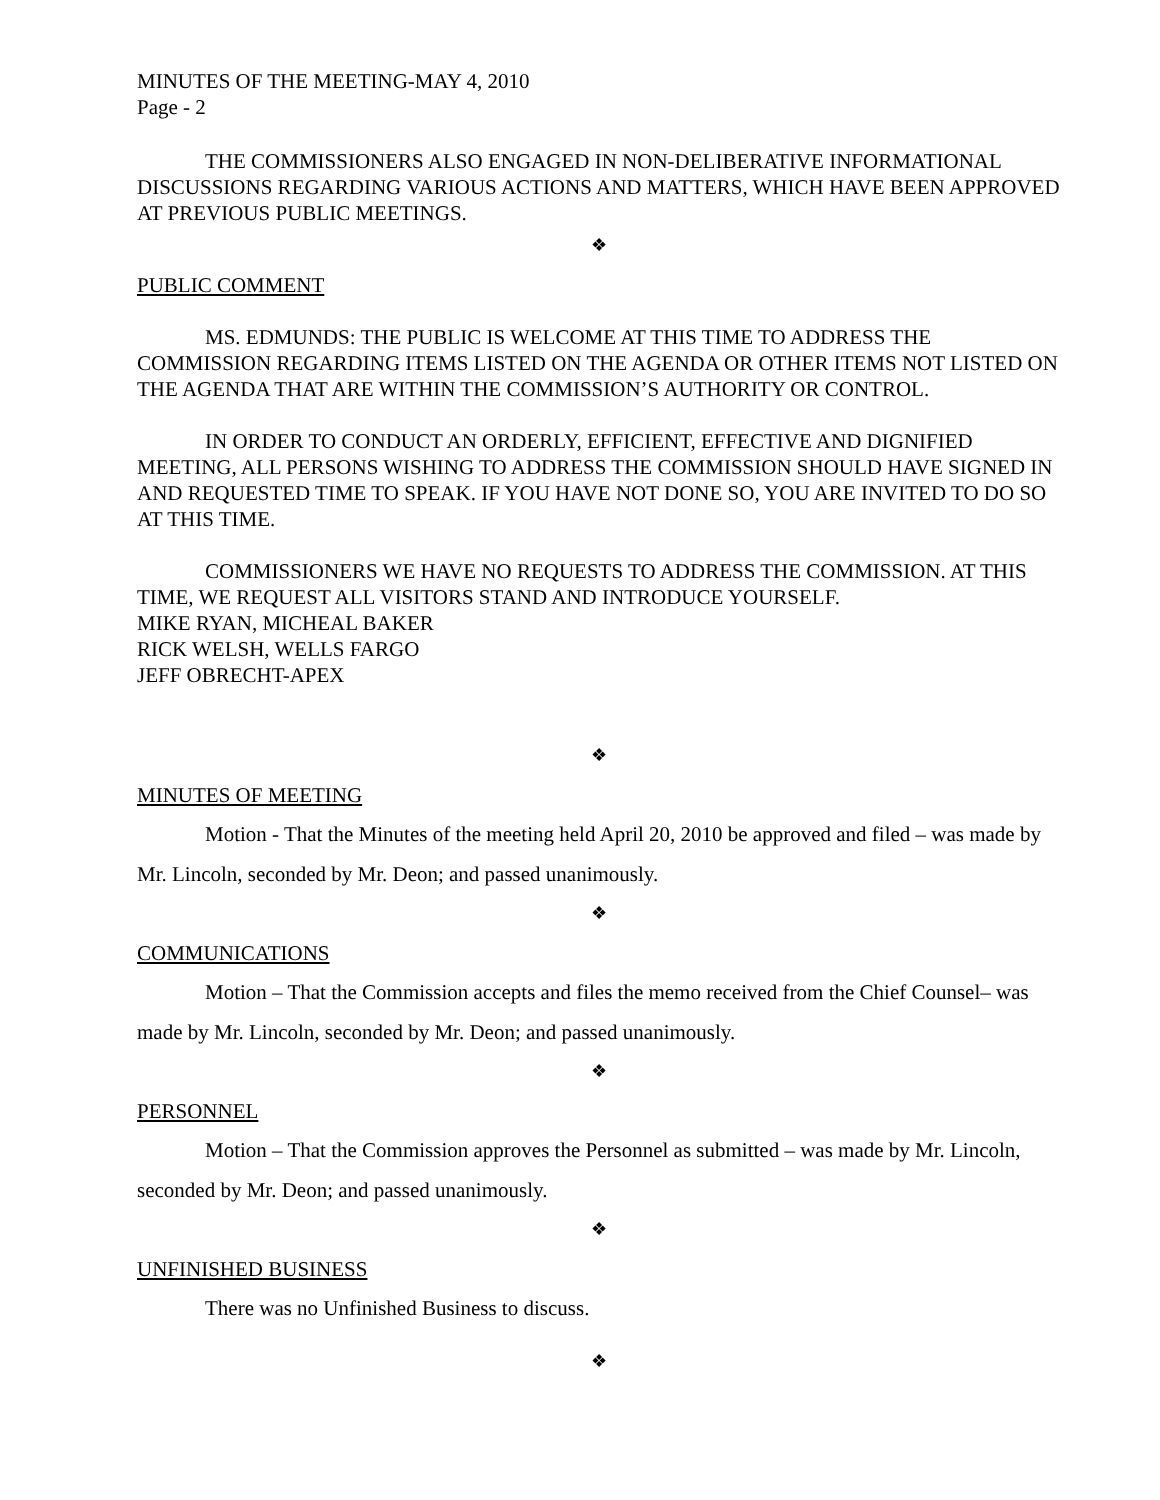MINUTES OF THE MEETING-MAY 4, 2010
Page - 2
THE COMMISSIONERS ALSO ENGAGED IN NON-DELIBERATIVE INFORMATIONAL DISCUSSIONS REGARDING VARIOUS ACTIONS AND MATTERS, WHICH HAVE BEEN APPROVED AT PREVIOUS PUBLIC MEETINGS.
❖
PUBLIC COMMENT
MS. EDMUNDS: THE PUBLIC IS WELCOME AT THIS TIME TO ADDRESS THE COMMISSION REGARDING ITEMS LISTED ON THE AGENDA OR OTHER ITEMS NOT LISTED ON THE AGENDA THAT ARE WITHIN THE COMMISSION’S AUTHORITY OR CONTROL.
IN ORDER TO CONDUCT AN ORDERLY, EFFICIENT, EFFECTIVE AND DIGNIFIED MEETING, ALL PERSONS WISHING TO ADDRESS THE COMMISSION SHOULD HAVE SIGNED IN AND REQUESTED TIME TO SPEAK. IF YOU HAVE NOT DONE SO, YOU ARE INVITED TO DO SO AT THIS TIME.
COMMISSIONERS WE HAVE NO REQUESTS TO ADDRESS THE COMMISSION. AT THIS TIME, WE REQUEST ALL VISITORS STAND AND INTRODUCE YOURSELF.
MIKE RYAN, MICHEAL BAKER
RICK WELSH, WELLS FARGO
JEFF OBRECHT-APEX
❖
MINUTES OF MEETING
Motion - That the Minutes of the meeting held April 20, 2010 be approved and filed – was made by Mr. Lincoln, seconded by Mr. Deon; and passed unanimously.
❖
COMMUNICATIONS
Motion – That the Commission accepts and files the memo received from the Chief Counsel– was made by Mr. Lincoln, seconded by Mr. Deon; and passed unanimously.
❖
PERSONNEL
Motion – That the Commission approves the Personnel as submitted – was made by Mr. Lincoln, seconded by Mr. Deon; and passed unanimously.
❖
UNFINISHED BUSINESS
There was no Unfinished Business to discuss.
❖